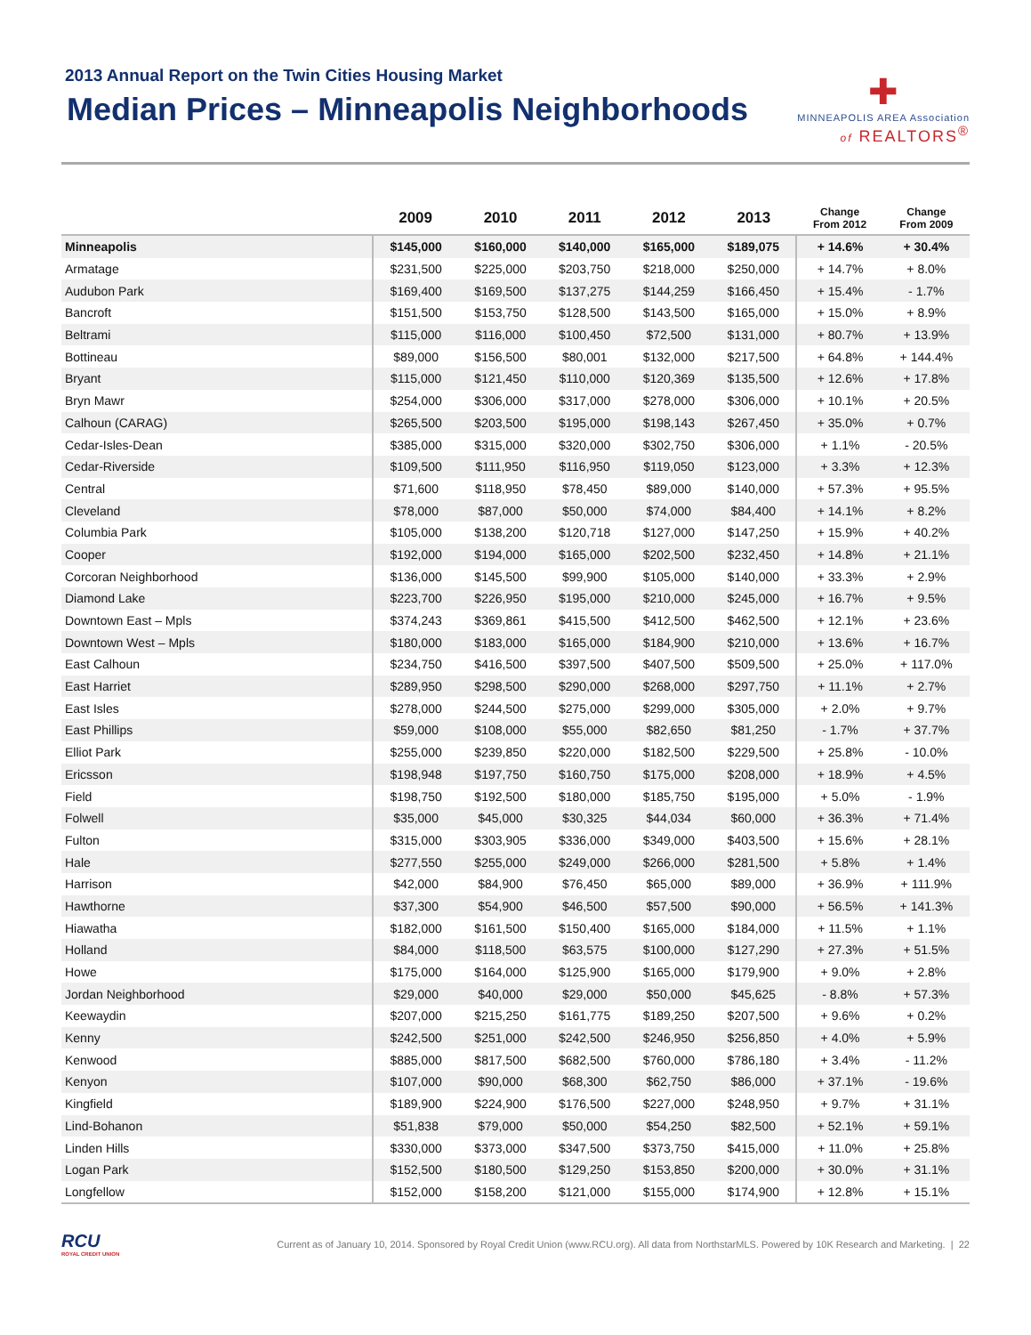2013 Annual Report on the Twin Cities Housing Market
Median Prices – Minneapolis Neighborhoods
✚
MINNEAPOLIS AREA Association
of REALTORS<sup>®</sup>
| | 2009 | 2010 | 2011 | 2012 | 2013 | Change From 2012 | Change From 2009 |
| --- | --- | --- | --- | --- | --- | --- | --- |
| Minneapolis | $145,000 | $160,000 | $140,000 | $165,000 | $189,075 | + 14.6% | + 30.4% |
| Armatage | $231,500 | $225,000 | $203,750 | $218,000 | $250,000 | + 14.7% | + 8.0% |
| Audubon Park | $169,400 | $169,500 | $137,275 | $144,259 | $166,450 | + 15.4% | - 1.7% |
| Bancroft | $151,500 | $153,750 | $128,500 | $143,500 | $165,000 | + 15.0% | + 8.9% |
| Beltrami | $115,000 | $116,000 | $100,450 | $72,500 | $131,000 | + 80.7% | + 13.9% |
| Bottineau | $89,000 | $156,500 | $80,001 | $132,000 | $217,500 | + 64.8% | + 144.4% |
| Bryant | $115,000 | $121,450 | $110,000 | $120,369 | $135,500 | + 12.6% | + 17.8% |
| Bryn Mawr | $254,000 | $306,000 | $317,000 | $278,000 | $306,000 | + 10.1% | + 20.5% |
| Calhoun (CARAG) | $265,500 | $203,500 | $195,000 | $198,143 | $267,450 | + 35.0% | + 0.7% |
| Cedar-Isles-Dean | $385,000 | $315,000 | $320,000 | $302,750 | $306,000 | + 1.1% | - 20.5% |
| Cedar-Riverside | $109,500 | $111,950 | $116,950 | $119,050 | $123,000 | + 3.3% | + 12.3% |
| Central | $71,600 | $118,950 | $78,450 | $89,000 | $140,000 | + 57.3% | + 95.5% |
| Cleveland | $78,000 | $87,000 | $50,000 | $74,000 | $84,400 | + 14.1% | + 8.2% |
| Columbia Park | $105,000 | $138,200 | $120,718 | $127,000 | $147,250 | + 15.9% | + 40.2% |
| Cooper | $192,000 | $194,000 | $165,000 | $202,500 | $232,450 | + 14.8% | + 21.1% |
| Corcoran Neighborhood | $136,000 | $145,500 | $99,900 | $105,000 | $140,000 | + 33.3% | + 2.9% |
| Diamond Lake | $223,700 | $226,950 | $195,000 | $210,000 | $245,000 | + 16.7% | + 9.5% |
| Downtown East – Mpls | $374,243 | $369,861 | $415,500 | $412,500 | $462,500 | + 12.1% | + 23.6% |
| Downtown West – Mpls | $180,000 | $183,000 | $165,000 | $184,900 | $210,000 | + 13.6% | + 16.7% |
| East Calhoun | $234,750 | $416,500 | $397,500 | $407,500 | $509,500 | + 25.0% | + 117.0% |
| East Harriet | $289,950 | $298,500 | $290,000 | $268,000 | $297,750 | + 11.1% | + 2.7% |
| East Isles | $278,000 | $244,500 | $275,000 | $299,000 | $305,000 | + 2.0% | + 9.7% |
| East Phillips | $59,000 | $108,000 | $55,000 | $82,650 | $81,250 | - 1.7% | + 37.7% |
| Elliot Park | $255,000 | $239,850 | $220,000 | $182,500 | $229,500 | + 25.8% | - 10.0% |
| Ericsson | $198,948 | $197,750 | $160,750 | $175,000 | $208,000 | + 18.9% | + 4.5% |
| Field | $198,750 | $192,500 | $180,000 | $185,750 | $195,000 | + 5.0% | - 1.9% |
| Folwell | $35,000 | $45,000 | $30,325 | $44,034 | $60,000 | + 36.3% | + 71.4% |
| Fulton | $315,000 | $303,905 | $336,000 | $349,000 | $403,500 | + 15.6% | + 28.1% |
| Hale | $277,550 | $255,000 | $249,000 | $266,000 | $281,500 | + 5.8% | + 1.4% |
| Harrison | $42,000 | $84,900 | $76,450 | $65,000 | $89,000 | + 36.9% | + 111.9% |
| Hawthorne | $37,300 | $54,900 | $46,500 | $57,500 | $90,000 | + 56.5% | + 141.3% |
| Hiawatha | $182,000 | $161,500 | $150,400 | $165,000 | $184,000 | + 11.5% | + 1.1% |
| Holland | $84,000 | $118,500 | $63,575 | $100,000 | $127,290 | + 27.3% | + 51.5% |
| Howe | $175,000 | $164,000 | $125,900 | $165,000 | $179,900 | + 9.0% | + 2.8% |
| Jordan Neighborhood | $29,000 | $40,000 | $29,000 | $50,000 | $45,625 | - 8.8% | + 57.3% |
| Keewaydin | $207,000 | $215,250 | $161,775 | $189,250 | $207,500 | + 9.6% | + 0.2% |
| Kenny | $242,500 | $251,000 | $242,500 | $246,950 | $256,850 | + 4.0% | + 5.9% |
| Kenwood | $885,000 | $817,500 | $682,500 | $760,000 | $786,180 | + 3.4% | - 11.2% |
| Kenyon | $107,000 | $90,000 | $68,300 | $62,750 | $86,000 | + 37.1% | - 19.6% |
| Kingfield | $189,900 | $224,900 | $176,500 | $227,000 | $248,950 | + 9.7% | + 31.1% |
| Lind-Bohanon | $51,838 | $79,000 | $50,000 | $54,250 | $82,500 | + 52.1% | + 59.1% |
| Linden Hills | $330,000 | $373,000 | $347,500 | $373,750 | $415,000 | + 11.0% | + 25.8% |
| Logan Park | $152,500 | $180,500 | $129,250 | $153,850 | $200,000 | + 30.0% | + 31.1% |
| Longfellow | $152,000 | $158,200 | $121,000 | $155,000 | $174,900 | + 12.8% | + 15.1% |
RCU
ROYAL CREDIT UNION
Current as of January 10, 2014. Sponsored by Royal Credit Union (www.RCU.org). All data from NorthstarMLS. Powered by 10K Research and Marketing. | 22